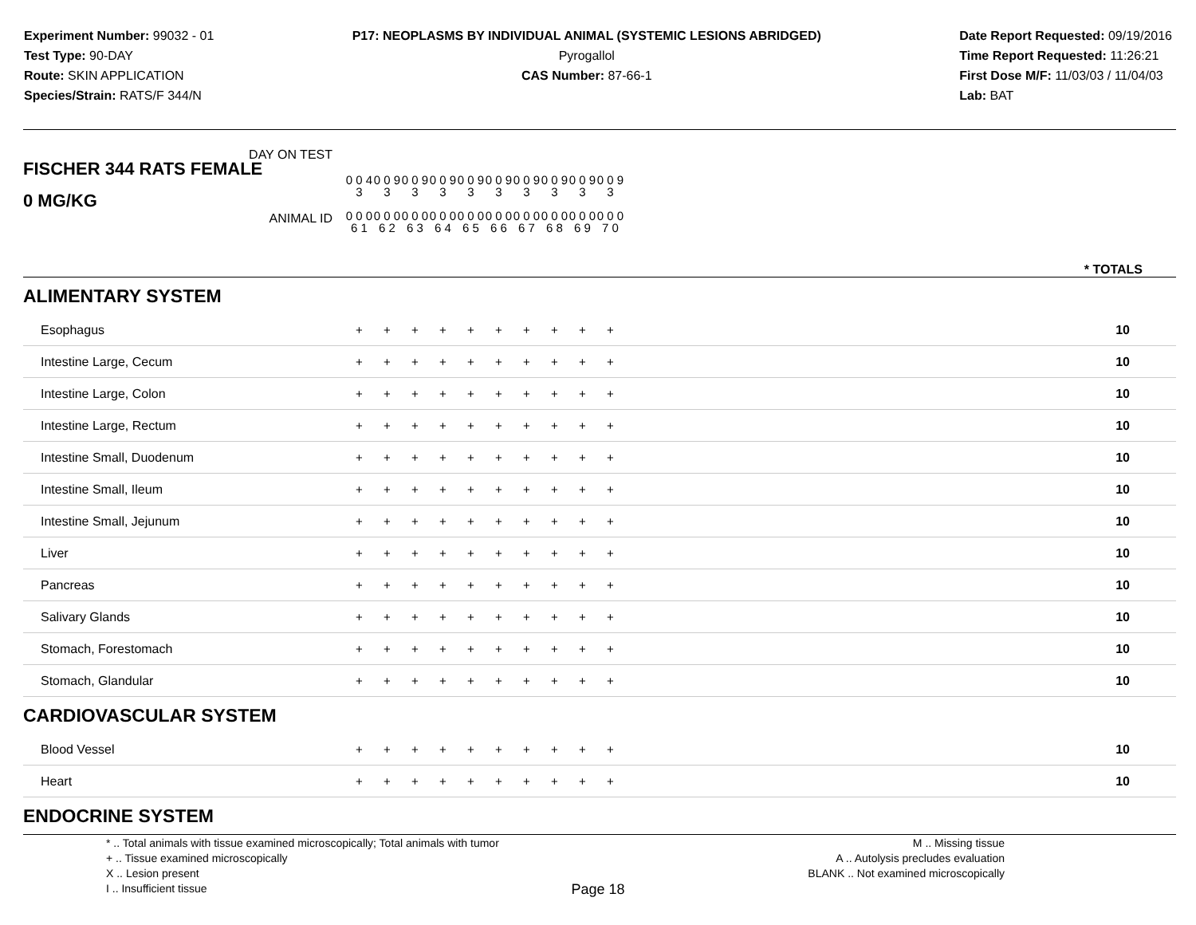Experiment Number: 99032 - 01
Test Type: 90-DAY
Route: SKIN APPLICATION
Species/Strain: RATS/F 344/N
P17: NEOPLASMS BY INDIVIDUAL ANIMAL (SYSTEMIC LESIONS ABRIDGED)
Pyrogallol
CAS Number: 87-66-1
Date Report Requested: 09/19/2016
Time Report Requested: 11:26:21
First Dose M/F: 11/03/03 / 11/04/03
Lab: BAT
| DAY ON TEST FISCHER 344 RATS FEMALE 0 MG/KG ANIMAL ID | 0 0 4 3 0 0 0 6 1 | 0 0 9 3 0 0 0 6 2 | 0 0 9 3 0 0 0 6 3 | 0 0 9 3 0 0 0 6 4 | 0 0 9 3 0 0 0 6 5 | 0 0 9 3 0 0 0 6 6 | 0 0 9 3 0 0 0 6 7 | 0 0 9 3 0 0 0 6 8 | 0 0 9 3 0 0 0 6 9 | 0 0 9 3 0 0 0 7 0 | * TOTALS |
| ALIMENTARY SYSTEM | | | | | | | | | | | |
| Esophagus | + | + | + | + | + | + | + | + | + | + | 10 |
| Intestine Large, Cecum | + | + | + | + | + | + | + | + | + | + | 10 |
| Intestine Large, Colon | + | + | + | + | + | + | + | + | + | + | 10 |
| Intestine Large, Rectum | + | + | + | + | + | + | + | + | + | + | 10 |
| Intestine Small, Duodenum | + | + | + | + | + | + | + | + | + | + | 10 |
| Intestine Small, Ileum | + | + | + | + | + | + | + | + | + | + | 10 |
| Intestine Small, Jejunum | + | + | + | + | + | + | + | + | + | + | 10 |
| Liver | + | + | + | + | + | + | + | + | + | + | 10 |
| Pancreas | + | + | + | + | + | + | + | + | + | + | 10 |
| Salivary Glands | + | + | + | + | + | + | + | + | + | + | 10 |
| Stomach, Forestomach | + | + | + | + | + | + | + | + | + | + | 10 |
| Stomach, Glandular | + | + | + | + | + | + | + | + | + | + | 10 |
| CARDIOVASCULAR SYSTEM | | | | | | | | | | | |
| Blood Vessel | + | + | + | + | + | + | + | + | + | + | 10 |
| Heart | + | + | + | + | + | + | + | + | + | + | 10 |
| ENDOCRINE SYSTEM | | | | | | | | | | | |
* .. Total animals with tissue examined microscopically; Total animals with tumor
+ .. Tissue examined microscopically
X .. Lesion present
I .. Insufficient tissue
M .. Missing tissue
A .. Autolysis precludes evaluation
BLANK .. Not examined microscopically
Page 18